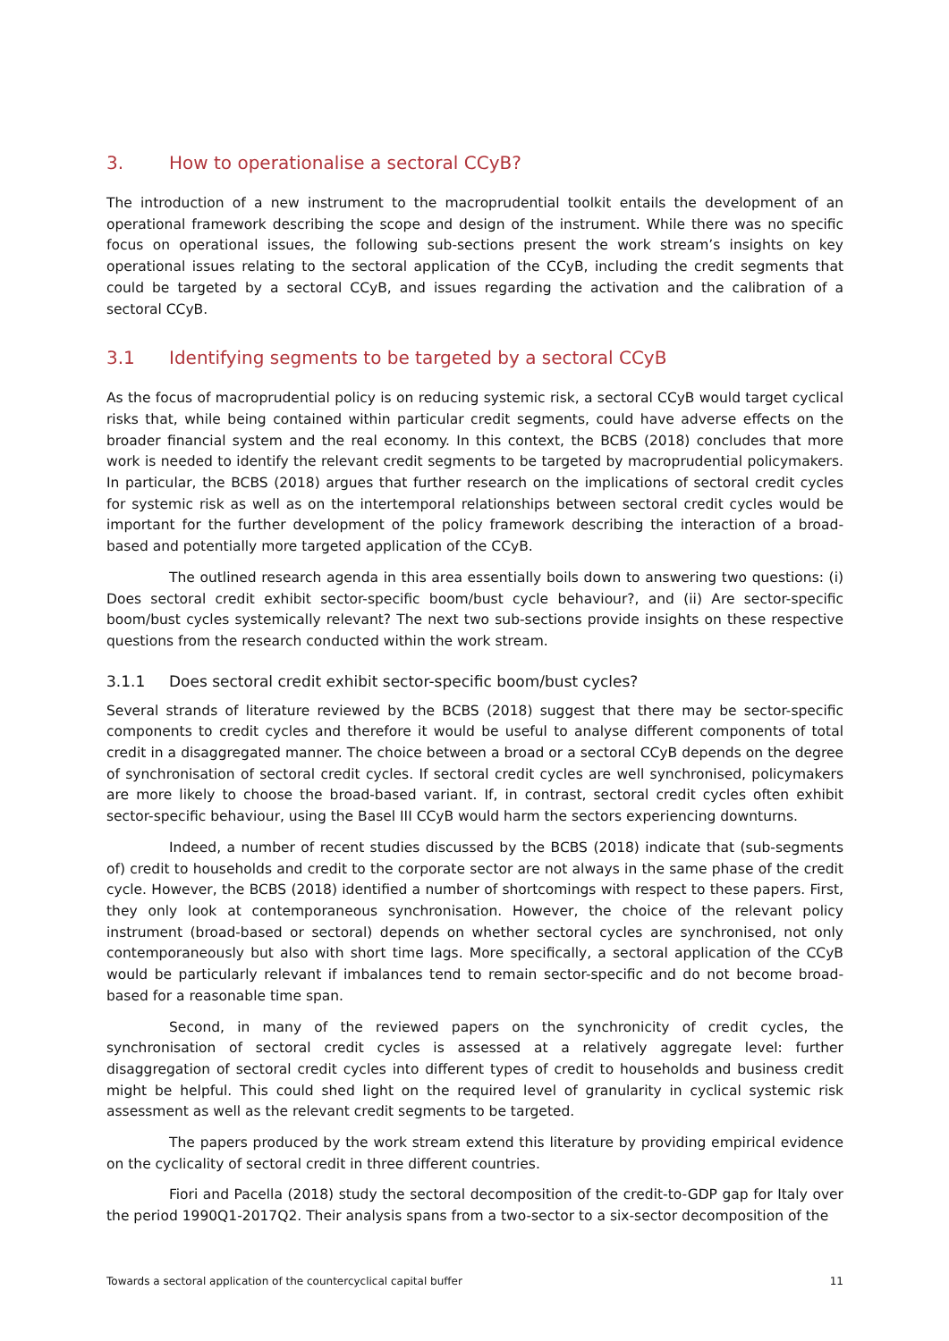3. How to operationalise a sectoral CCyB?
The introduction of a new instrument to the macroprudential toolkit entails the development of an operational framework describing the scope and design of the instrument. While there was no specific focus on operational issues, the following sub-sections present the work stream’s insights on key operational issues relating to the sectoral application of the CCyB, including the credit segments that could be targeted by a sectoral CCyB, and issues regarding the activation and the calibration of a sectoral CCyB.
3.1 Identifying segments to be targeted by a sectoral CCyB
As the focus of macroprudential policy is on reducing systemic risk, a sectoral CCyB would target cyclical risks that, while being contained within particular credit segments, could have adverse effects on the broader financial system and the real economy. In this context, the BCBS (2018) concludes that more work is needed to identify the relevant credit segments to be targeted by macroprudential policymakers. In particular, the BCBS (2018) argues that further research on the implications of sectoral credit cycles for systemic risk as well as on the intertemporal relationships between sectoral credit cycles would be important for the further development of the policy framework describing the interaction of a broad-based and potentially more targeted application of the CCyB.
The outlined research agenda in this area essentially boils down to answering two questions: (i) Does sectoral credit exhibit sector-specific boom/bust cycle behaviour?, and (ii) Are sector-specific boom/bust cycles systemically relevant? The next two sub-sections provide insights on these respective questions from the research conducted within the work stream.
3.1.1 Does sectoral credit exhibit sector-specific boom/bust cycles?
Several strands of literature reviewed by the BCBS (2018) suggest that there may be sector-specific components to credit cycles and therefore it would be useful to analyse different components of total credit in a disaggregated manner. The choice between a broad or a sectoral CCyB depends on the degree of synchronisation of sectoral credit cycles. If sectoral credit cycles are well synchronised, policymakers are more likely to choose the broad-based variant. If, in contrast, sectoral credit cycles often exhibit sector-specific behaviour, using the Basel III CCyB would harm the sectors experiencing downturns.
Indeed, a number of recent studies discussed by the BCBS (2018) indicate that (sub-segments of) credit to households and credit to the corporate sector are not always in the same phase of the credit cycle. However, the BCBS (2018) identified a number of shortcomings with respect to these papers. First, they only look at contemporaneous synchronisation. However, the choice of the relevant policy instrument (broad-based or sectoral) depends on whether sectoral cycles are synchronised, not only contemporaneously but also with short time lags. More specifically, a sectoral application of the CCyB would be particularly relevant if imbalances tend to remain sector-specific and do not become broad-based for a reasonable time span.
Second, in many of the reviewed papers on the synchronicity of credit cycles, the synchronisation of sectoral credit cycles is assessed at a relatively aggregate level: further disaggregation of sectoral credit cycles into different types of credit to households and business credit might be helpful. This could shed light on the required level of granularity in cyclical systemic risk assessment as well as the relevant credit segments to be targeted.
The papers produced by the work stream extend this literature by providing empirical evidence on the cyclicality of sectoral credit in three different countries.
Fiori and Pacella (2018) study the sectoral decomposition of the credit-to-GDP gap for Italy over the period 1990Q1-2017Q2. Their analysis spans from a two-sector to a six-sector decomposition of the
Towards a sectoral application of the countercyclical capital buffer 11